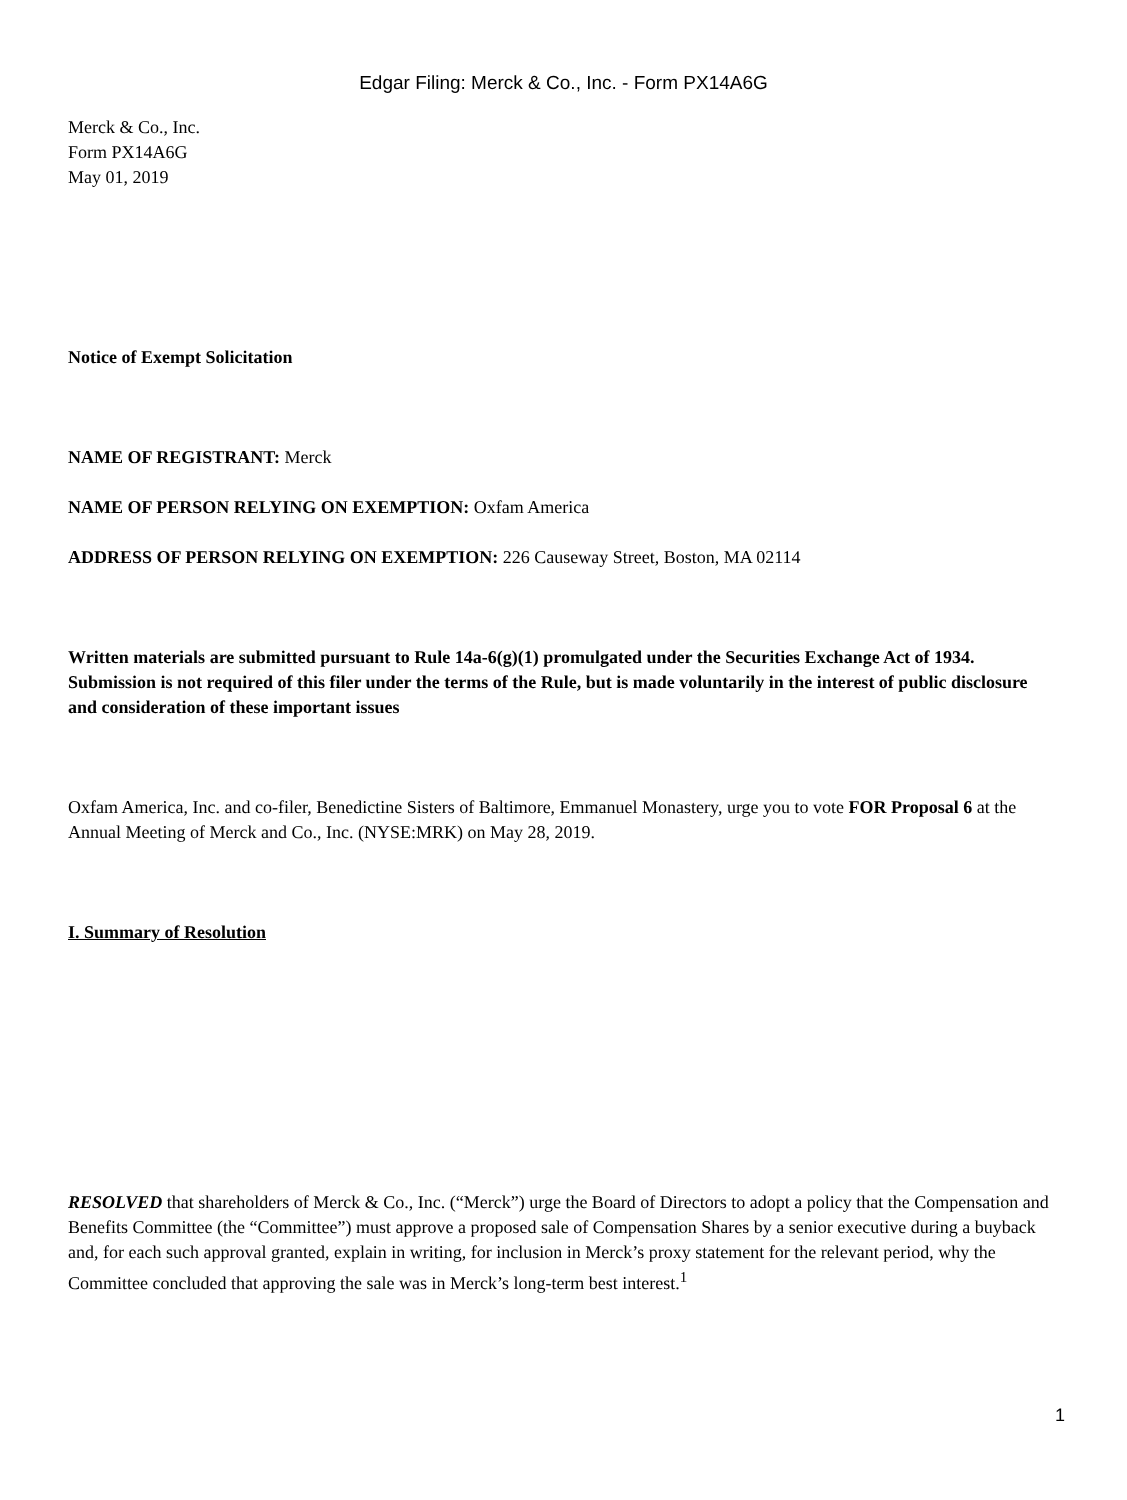Edgar Filing: Merck & Co., Inc. - Form PX14A6G
Merck & Co., Inc.
Form PX14A6G
May 01, 2019
Notice of Exempt Solicitation
NAME OF REGISTRANT: Merck
NAME OF PERSON RELYING ON EXEMPTION: Oxfam America
ADDRESS OF PERSON RELYING ON EXEMPTION: 226 Causeway Street, Boston, MA 02114
Written materials are submitted pursuant to Rule 14a-6(g)(1) promulgated under the Securities Exchange Act of 1934. Submission is not required of this filer under the terms of the Rule, but is made voluntarily in the interest of public disclosure and consideration of these important issues
Oxfam America, Inc. and co-filer, Benedictine Sisters of Baltimore, Emmanuel Monastery, urge you to vote FOR Proposal 6 at the Annual Meeting of Merck and Co., Inc. (NYSE:MRK) on May 28, 2019.
I. Summary of Resolution
RESOLVED that shareholders of Merck & Co., Inc. (“Merck”) urge the Board of Directors to adopt a policy that the Compensation and Benefits Committee (the “Committee”) must approve a proposed sale of Compensation Shares by a senior executive during a buyback and, for each such approval granted, explain in writing, for inclusion in Merck’s proxy statement for the relevant period, why the Committee concluded that approving the sale was in Merck’s long-term best interest.<sup>1</sup>
1